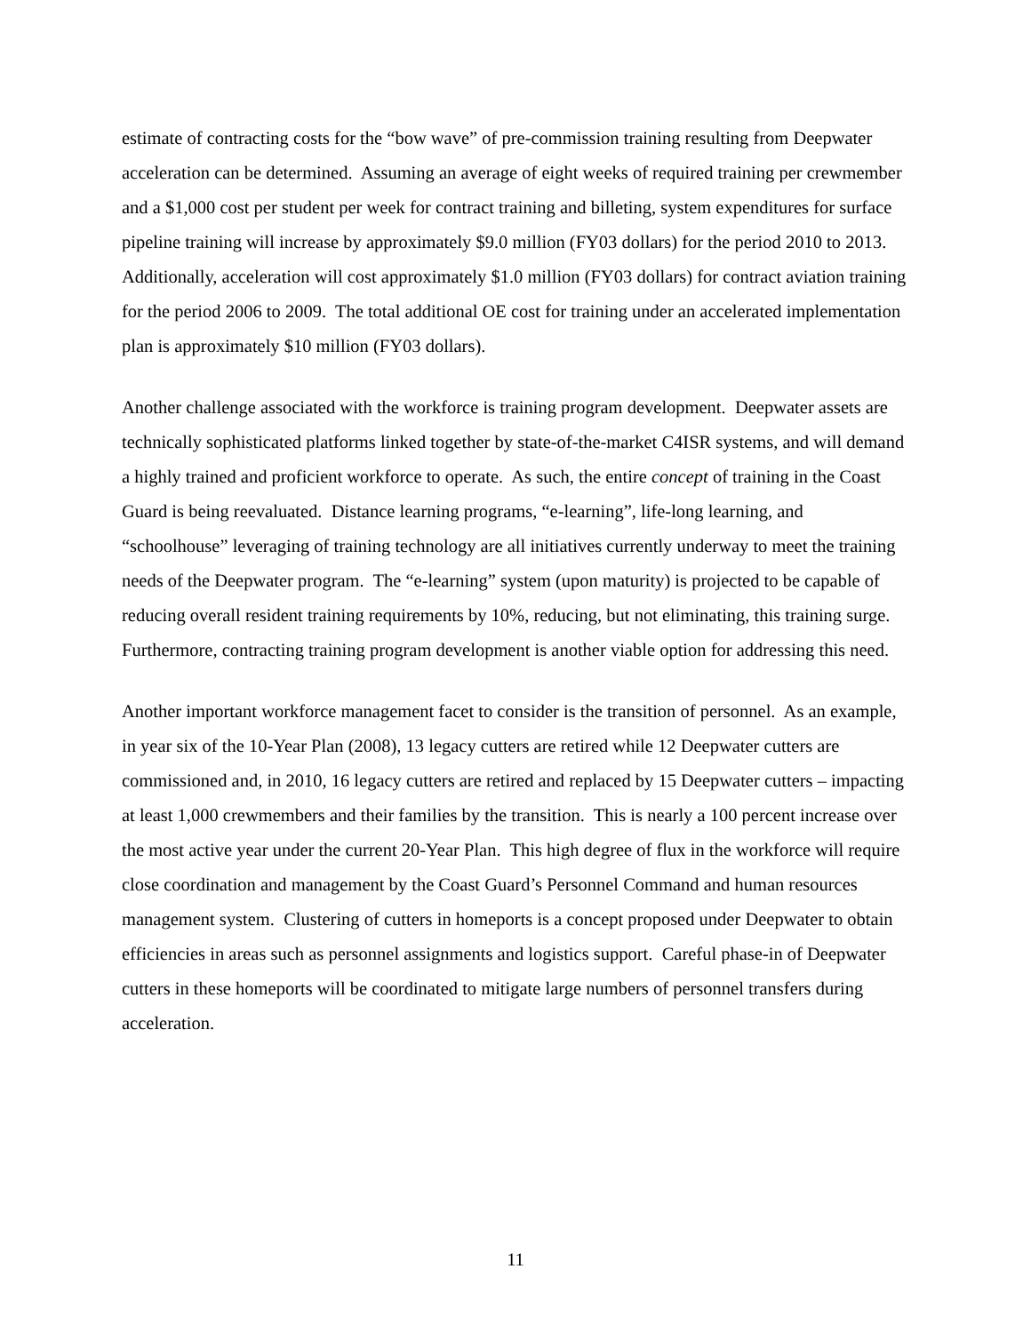estimate of contracting costs for the “bow wave” of pre-commission training resulting from Deepwater acceleration can be determined. Assuming an average of eight weeks of required training per crewmember and a $1,000 cost per student per week for contract training and billeting, system expenditures for surface pipeline training will increase by approximately $9.0 million (FY03 dollars) for the period 2010 to 2013. Additionally, acceleration will cost approximately $1.0 million (FY03 dollars) for contract aviation training for the period 2006 to 2009. The total additional OE cost for training under an accelerated implementation plan is approximately $10 million (FY03 dollars).
Another challenge associated with the workforce is training program development. Deepwater assets are technically sophisticated platforms linked together by state-of-the-market C4ISR systems, and will demand a highly trained and proficient workforce to operate. As such, the entire concept of training in the Coast Guard is being reevaluated. Distance learning programs, “e-learning”, life-long learning, and “schoolhouse” leveraging of training technology are all initiatives currently underway to meet the training needs of the Deepwater program. The “e-learning” system (upon maturity) is projected to be capable of reducing overall resident training requirements by 10%, reducing, but not eliminating, this training surge. Furthermore, contracting training program development is another viable option for addressing this need.
Another important workforce management facet to consider is the transition of personnel. As an example, in year six of the 10-Year Plan (2008), 13 legacy cutters are retired while 12 Deepwater cutters are commissioned and, in 2010, 16 legacy cutters are retired and replaced by 15 Deepwater cutters – impacting at least 1,000 crewmembers and their families by the transition. This is nearly a 100 percent increase over the most active year under the current 20-Year Plan. This high degree of flux in the workforce will require close coordination and management by the Coast Guard’s Personnel Command and human resources management system. Clustering of cutters in homeports is a concept proposed under Deepwater to obtain efficiencies in areas such as personnel assignments and logistics support. Careful phase-in of Deepwater cutters in these homeports will be coordinated to mitigate large numbers of personnel transfers during acceleration.
11